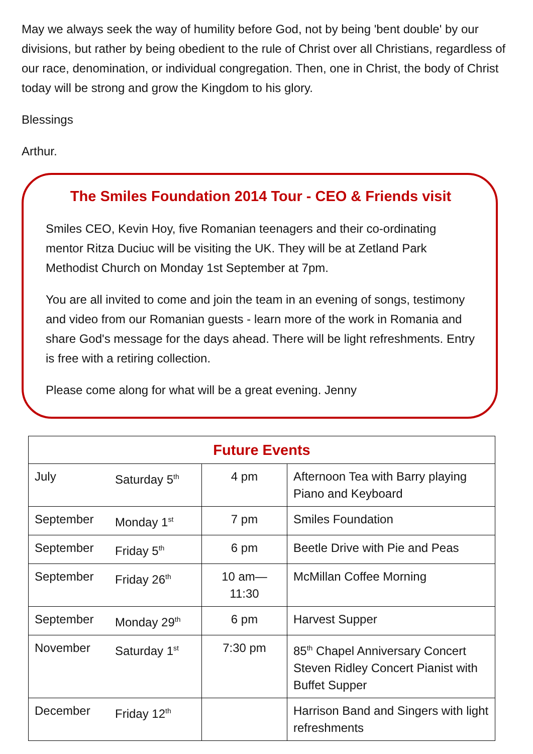May we always seek the way of humility before God, not by being 'bent double' by our divisions, but rather by being obedient to the rule of Christ over all Christians, regardless of our race, denomination, or individual congregation. Then, one in Christ, the body of Christ today will be strong and grow the Kingdom to his glory.
Blessings
Arthur.
The Smiles Foundation 2014 Tour - CEO & Friends visit
Smiles CEO, Kevin Hoy, five Romanian teenagers and their co-ordinating mentor Ritza Duciuc will be visiting the UK. They will be at Zetland Park Methodist Church on Monday 1st September at 7pm.
You are all invited to come and join the team in an evening of songs, testimony and video from our Romanian guests - learn more of the work in Romania and share God's message for the days ahead. There will be light refreshments. Entry is free with a retiring collection.
Please come along for what will be a great evening. Jenny
| Future Events | | | |
| --- | --- | --- | --- |
| July | Saturday 5<sup>th</sup> | 4 pm | Afternoon Tea with Barry playing Piano and Keyboard |
| September | Monday 1<sup>st</sup> | 7 pm | Smiles Foundation |
| September | Friday 5<sup>th</sup> | 6 pm | Beetle Drive with Pie and Peas |
| September | Friday 26<sup>th</sup> | 10 am— 11:30 | McMillan Coffee Morning |
| September | Monday 29<sup>th</sup> | 6 pm | Harvest Supper |
| November | Saturday 1<sup>st</sup> | 7:30 pm | 85<sup>th</sup> Chapel Anniversary Concert Steven Ridley Concert Pianist with Buffet Supper |
| December | Friday 12<sup>th</sup> | | Harrison Band and Singers with light refreshments |